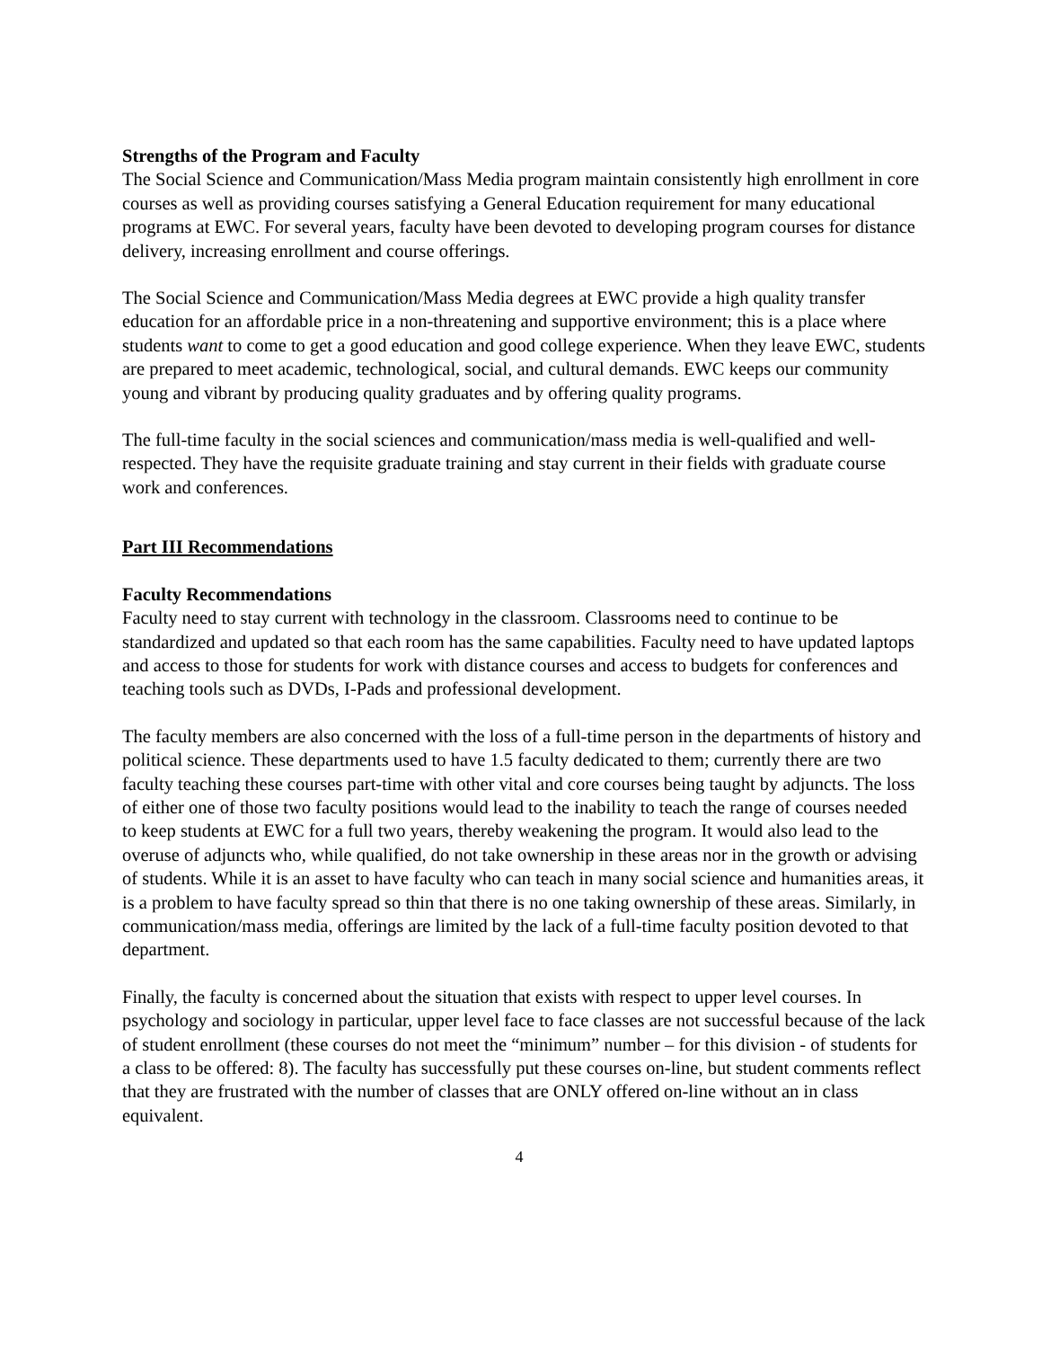Strengths of the Program and Faculty
The Social Science and Communication/Mass Media program maintain consistently high enrollment in core courses as well as providing courses satisfying a General Education requirement for many educational programs at EWC. For several years, faculty have been devoted to developing program courses for distance delivery, increasing enrollment and course offerings.
The Social Science and Communication/Mass Media degrees at EWC provide a high quality transfer education for an affordable price in a non-threatening and supportive environment; this is a place where students want to come to get a good education and good college experience. When they leave EWC, students are prepared to meet academic, technological, social, and cultural demands. EWC keeps our community young and vibrant by producing quality graduates and by offering quality programs.
The full-time faculty in the social sciences and communication/mass media is well-qualified and well-respected. They have the requisite graduate training and stay current in their fields with graduate course work and conferences.
Part III Recommendations
Faculty Recommendations
Faculty need to stay current with technology in the classroom. Classrooms need to continue to be standardized and updated so that each room has the same capabilities. Faculty need to have updated laptops and access to those for students for work with distance courses and access to budgets for conferences and teaching tools such as DVDs, I-Pads and professional development.
The faculty members are also concerned with the loss of a full-time person in the departments of history and political science. These departments used to have 1.5 faculty dedicated to them; currently there are two faculty teaching these courses part-time with other vital and core courses being taught by adjuncts. The loss of either one of those two faculty positions would lead to the inability to teach the range of courses needed to keep students at EWC for a full two years, thereby weakening the program. It would also lead to the overuse of adjuncts who, while qualified, do not take ownership in these areas nor in the growth or advising of students. While it is an asset to have faculty who can teach in many social science and humanities areas, it is a problem to have faculty spread so thin that there is no one taking ownership of these areas. Similarly, in communication/mass media, offerings are limited by the lack of a full-time faculty position devoted to that department.
Finally, the faculty is concerned about the situation that exists with respect to upper level courses. In psychology and sociology in particular, upper level face to face classes are not successful because of the lack of student enrollment (these courses do not meet the “minimum” number – for this division - of students for a class to be offered: 8). The faculty has successfully put these courses on-line, but student comments reflect that they are frustrated with the number of classes that are ONLY offered on-line without an in class equivalent.
4